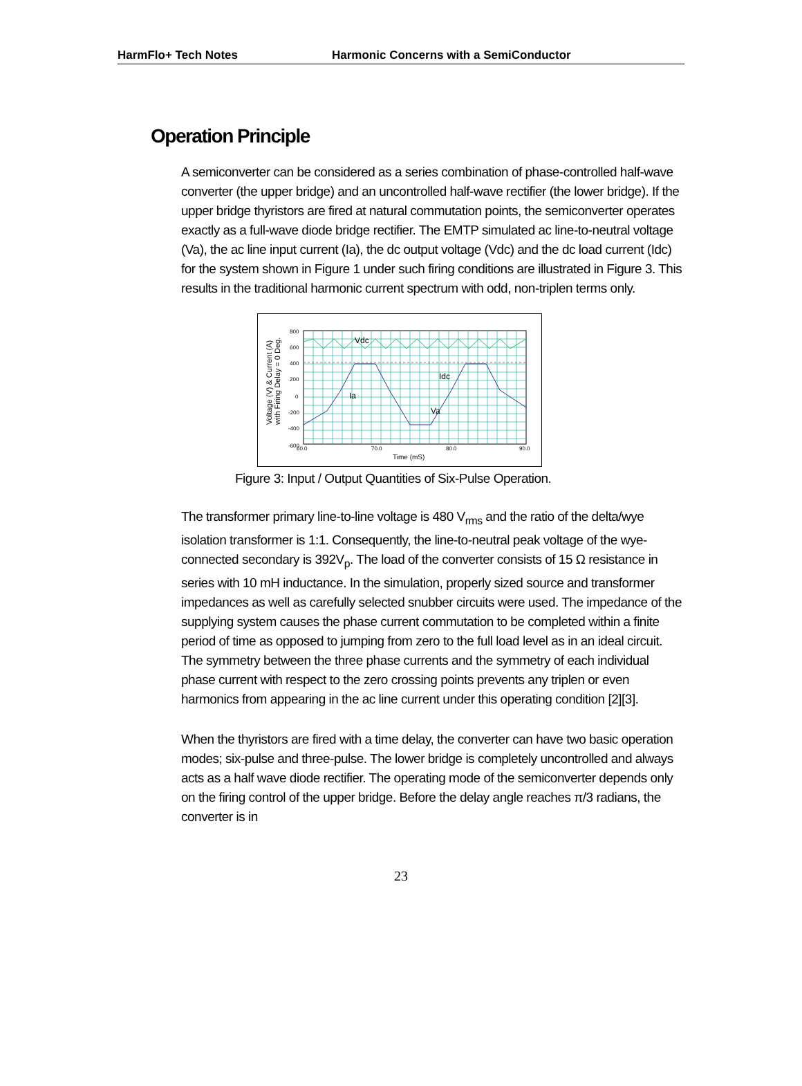HarmFlo+ Tech Notes Harmonic Concerns with a SemiConductor
Operation Principle
A semiconverter can be considered as a series combination of phase-controlled half-wave converter (the upper bridge) and an uncontrolled half-wave rectifier (the lower bridge). If the upper bridge thyristors are fired at natural commutation points, the semiconverter operates exactly as a full-wave diode bridge rectifier. The EMTP simulated ac line-to-neutral voltage (Va), the ac line input current (Ia), the dc output voltage (Vdc) and the dc load current (Idc) for the system shown in Figure 1 under such firing conditions are illustrated in Figure 3. This results in the traditional harmonic current spectrum with odd, non-triplen terms only.
Voltage (V) & Current (A)
with Firing Delay = 0 Deg.
800
600
400
200
0
-200
-400
-600
60.0
70.0
80.0
90.0
Time (mS)
Vdc
Idc
Ia
Va
Figure 3: Input / Output Quantities of Six-Pulse Operation.
The transformer primary line-to-line voltage is 480 V<sub>rms</sub> and the ratio of the delta/wye isolation transformer is 1:1. Consequently, the line-to-neutral peak voltage of the wye-connected secondary is 392V<sub>p</sub>. The load of the converter consists of 15 Ω resistance in series with 10 mH inductance. In the simulation, properly sized source and transformer impedances as well as carefully selected snubber circuits were used. The impedance of the supplying system causes the phase current commutation to be completed within a finite period of time as opposed to jumping from zero to the full load level as in an ideal circuit. The symmetry between the three phase currents and the symmetry of each individual phase current with respect to the zero crossing points prevents any triplen or even harmonics from appearing in the ac line current under this operating condition [2][3].
When the thyristors are fired with a time delay, the converter can have two basic operation modes; six-pulse and three-pulse. The lower bridge is completely uncontrolled and always acts as a half wave diode rectifier. The operating mode of the semiconverter depends only on the firing control of the upper bridge. Before the delay angle reaches π/3 radians, the converter is in
23